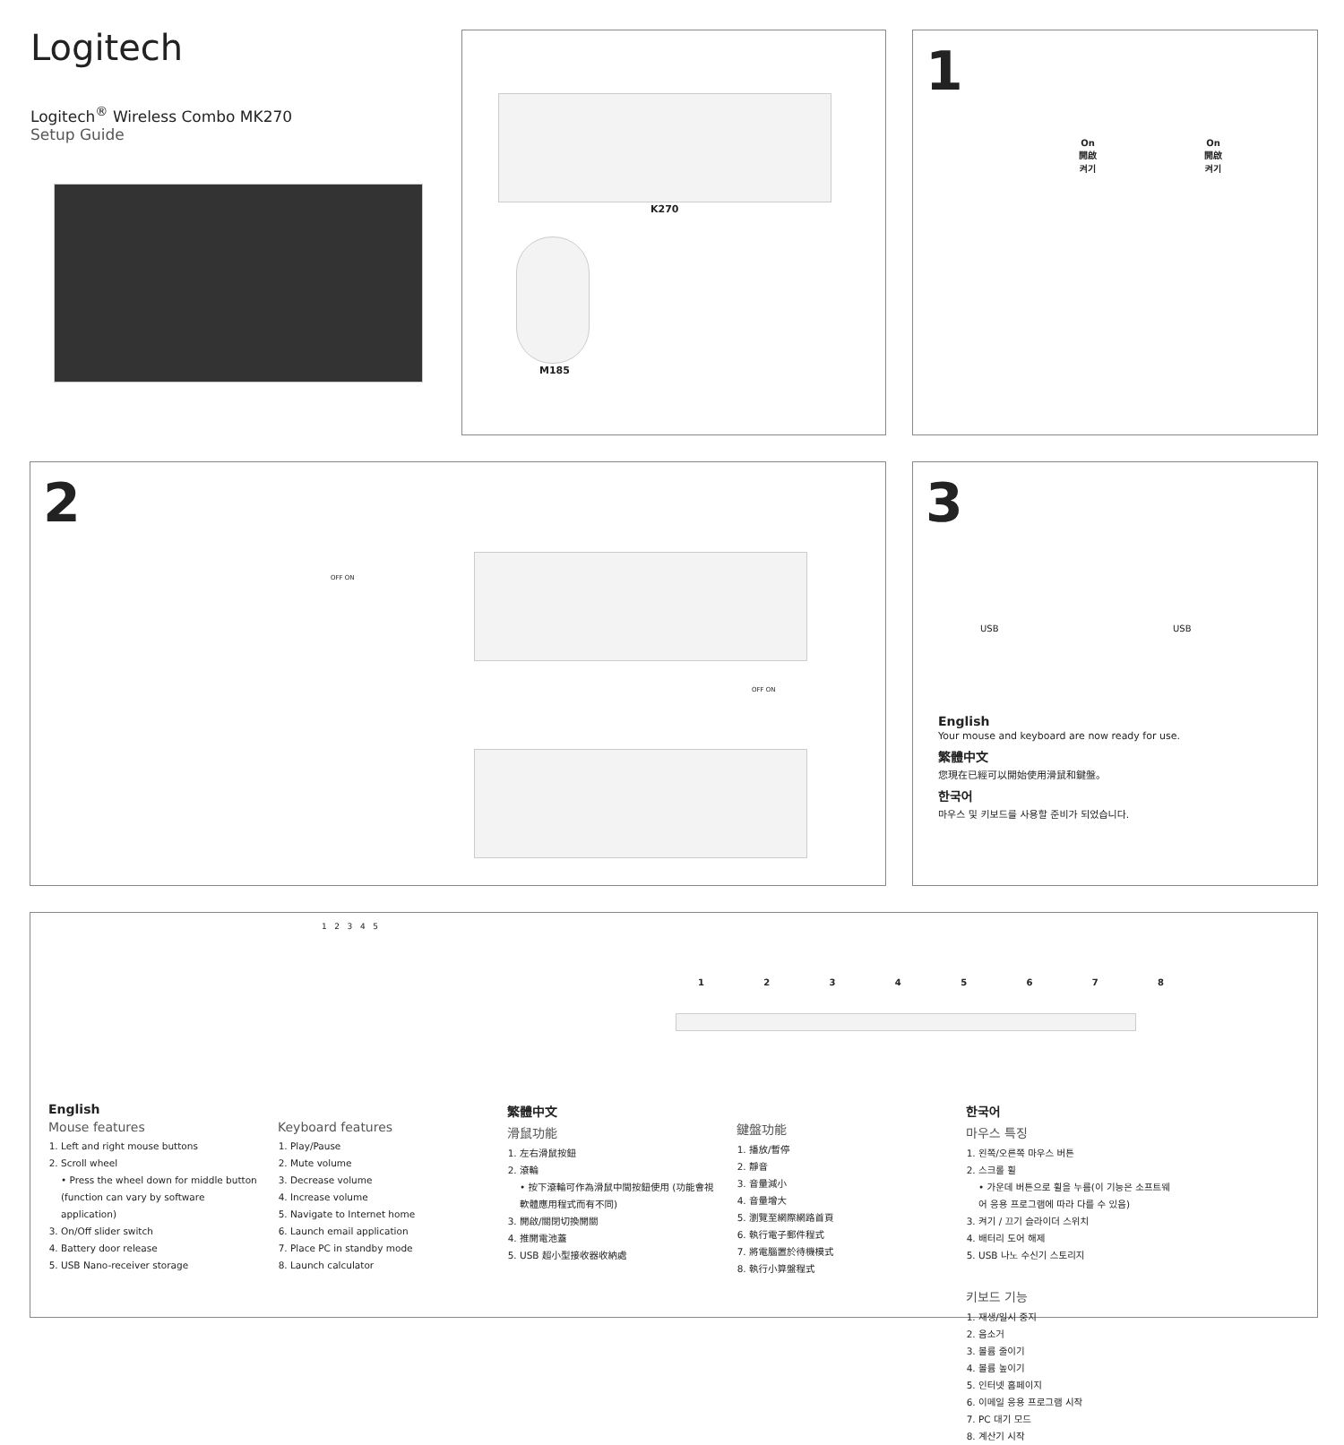Logitech
Logitech<sup>®</sup> Wireless Combo MK270
Setup Guide
K270
M185
1
On
開啟
켜기
On
開啟
켜기
2
OFF ON
OFF ON
3
USB USB
English
Your mouse and keyboard are now ready for use.
繁體中文
您現在已經可以開始使用滑鼠和鍵盤。
한국어
마우스 및 키보드를 사용할 준비가 되었습니다.
1 2 3 4 5
1 2 3 4 5 6 7 8
English
Mouse features
1. Left and right mouse buttons
2. Scroll wheel
• Press the wheel down for middle button (function can vary by software application)
3. On/Off slider switch
4. Battery door release
5. USB Nano-receiver storage
Keyboard features
1. Play/Pause
2. Mute volume
3. Decrease volume
4. Increase volume
5. Navigate to Internet home
6. Launch email application
7. Place PC in standby mode
8. Launch calculator
繁體中文
滑鼠功能
1. 左右滑鼠按鈕
2. 滾輪
• 按下滾輪可作為滑鼠中間按鈕使用 (功能會視軟體應用程式而有不同)
3. 開啟/關閉切換開關
4. 推開電池蓋
5. USB 超小型接收器收納處
鍵盤功能
1. 播放/暫停
2. 靜音
3. 音量減小
4. 音量增大
5. 瀏覽至網際網路首頁
6. 執行電子郵件程式
7. 將電腦置於待機模式
8. 執行小算盤程式
한국어
마우스 특징
1. 왼쪽/오른쪽 마우스 버튼
2. 스크롤 휠
• 가운데 버튼으로 휠을 누름(이 기능은 소프트웨어 응용 프로그램에 따라 다를 수 있음)
3. 켜기 / 끄기 슬라이더 스위치
4. 배터리 도어 해제
5. USB 나노 수신기 스토리지
키보드 기능
1. 재생/일시 중지
2. 음소거
3. 볼륨 줄이기
4. 볼륨 높이기
5. 인터넷 홈페이지
6. 이메일 응용 프로그램 시작
7. PC 대기 모드
8. 계산기 시작